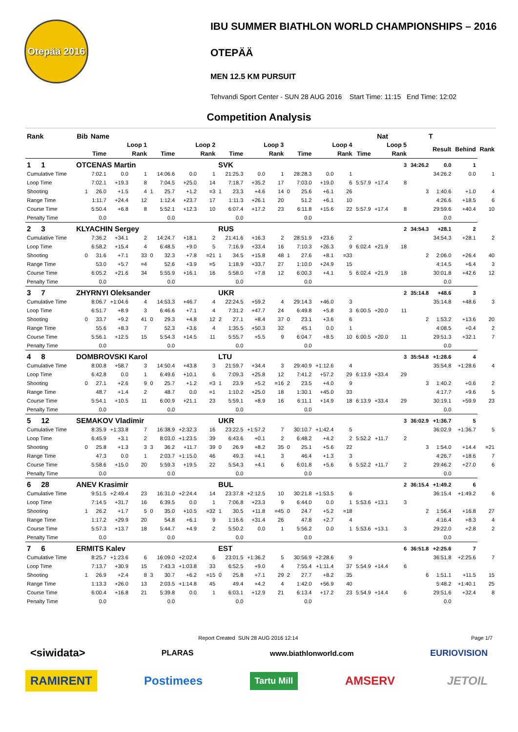Otepää 2016
IBU SUMMER BIATHLON WORLD CHAMPIONSHIPS – 2016
OTEPÄÄ
MEN 12.5 KM PURSUIT
Tehvandi Sport Center - SUN 28 AUG 2016 Start Time: 11:15 End Time: 12:02
Competition Analysis
| Rank | Bib | Name | | | | | Nat | | | | | | | | | | | | T | | | | |
| --- | --- | --- | --- | --- | --- | --- | --- | --- | --- | --- | --- | --- | --- | --- | --- | --- | --- | --- | --- | --- | --- | --- | --- |
| | Loop 1 | | | | Loop 2 | | | | Loop 3 | | | | Loop 4 | | | | Loop 5 | | | | Result | Behind | Rank |
| | | Time | | Rank | | Time | | Rank | | Time | | Rank | | Time | | Rank | Time | | Rank | | | | |
| 1 1 | OTCENAS Martin | | | | | | | | SVK | | | | | | | | | | 3 | 34:26.2 | 0.0 | 1 | |
| Cumulative Time | | 7:02.1 | 0.0 | 1 | | 14:06.6 | 0.0 | 1 | | 21:25.3 | 0.0 | 1 | | 28:28.3 | 0.0 | 1 | | | | | 34:26.2 | 0.0 | 1 |
| Loop Time | | 7:02.1 | +19.3 | 8 | | 7:04.5 | +25.0 | 14 | | 7:18.7 | +35.2 | 17 | | 7:03.0 | +19.0 | 6 | 5:57.9 | +17.4 | 8 | | | | |
| Shooting | 1 | 26.0 | +1.5 | 4 | 1 | 25.7 | +1.2 | =3 | 1 | 23.3 | +4.6 | 14 | 0 | 25.6 | +6.1 | 26 | | | | 3 | 1:40.6 | +1.0 | 4 |
| Range Time | | 1:11.7 | +24.4 | 12 | | 1:12.4 | +23.7 | 17 | | 1:11.3 | +26.1 | 20 | | 51.2 | +6.1 | 10 | | | | | 4:26.6 | +18.5 | 6 |
| Course Time | | 5:50.4 | +6.8 | 8 | | 5:52.1 | +12.3 | 10 | | 6:07.4 | +17.2 | 23 | | 6:11.8 | +15.6 | 22 | 5:57.9 | +17.4 | 8 | | 29:59.6 | +40.4 | 10 |
| Penalty Time | | 0.0 | | | | 0.0 | | | | 0.0 | | | | 0.0 | | | | | | | 0.0 | | |
| 2 3 | KLYACHIN Sergey | | | | | | | | RUS | | | | | | | | | | 2 | 34:54.3 | +28.1 | 2 | |
| Cumulative Time | | 7:36.2 | +34.1 | 2 | | 14:24.7 | +18.1 | 2 | | 21:41.6 | +16.3 | 2 | | 28:51.9 | +23.6 | 2 | | | | | 34:54.3 | +28.1 | 2 |
| Loop Time | | 6:58.2 | +15.4 | 4 | | 6:48.5 | +9.0 | 5 | | 7:16.9 | +33.4 | 16 | | 7:10.3 | +26.3 | 9 | 6:02.4 | +21.9 | 18 | | | | |
| Shooting | 0 | 31.6 | +7.1 | 33 | 0 | 32.3 | +7.8 | =21 | 1 | 34.5 | +15.8 | 48 | 1 | 27.6 | +8.1 | =33 | | | | 2 | 2:06.0 | +26.4 | 40 |
| Range Time | | 53.0 | +5.7 | =4 | | 52.6 | +3.9 | =5 | | 1:18.9 | +33.7 | 27 | | 1:10.0 | +24.9 | 15 | | | | | 4:14.5 | +6.4 | 3 |
| Course Time | | 6:05.2 | +21.6 | 34 | | 5:55.9 | +16.1 | 16 | | 5:58.0 | +7.8 | 12 | | 6:00.3 | +4.1 | 5 | 6:02.4 | +21.9 | 18 | | 30:01.8 | +42.6 | 12 |
| Penalty Time | | 0.0 | | | | 0.0 | | | | 0.0 | | | | 0.0 | | | | | | | 0.0 | | |
| 3 7 | ZHYRNYI Oleksander | | | | | | | | UKR | | | | | | | | | | 2 | 35:14.8 | +48.6 | 3 | |
| Cumulative Time | | 8:06.7 | +1:04.6 | 4 | | 14:53.3 | +46.7 | 4 | | 22:24.5 | +59.2 | 4 | | 29:14.3 | +46.0 | 3 | | | | | 35:14.8 | +48.6 | 3 |
| Loop Time | | 6:51.7 | +8.9 | 3 | | 6:46.6 | +7.1 | 4 | | 7:31.2 | +47.7 | 24 | | 6:49.8 | +5.8 | 3 | 6:00.5 | +20.0 | 11 | | | | |
| Shooting | 0 | 33.7 | +9.2 | 41 | 0 | 29.3 | +4.8 | 12 | 2 | 27.1 | +8.4 | 37 | 0 | 23.1 | +3.6 | 6 | | | | 2 | 1:53.2 | +13.6 | 20 |
| Range Time | | 55.6 | +8.3 | 7 | | 52.3 | +3.6 | 4 | | 1:35.5 | +50.3 | 32 | | 45.1 | 0.0 | 1 | | | | | 4:08.5 | +0.4 | 2 |
| Course Time | | 5:56.1 | +12.5 | 15 | | 5:54.3 | +14.5 | 11 | | 5:55.7 | +5.5 | 9 | | 6:04.7 | +8.5 | 10 | 6:00.5 | +20.0 | 11 | | 29:51.3 | +32.1 | 7 |
| Penalty Time | | 0.0 | | | | 0.0 | | | | 0.0 | | | | 0.0 | | | | | | | 0.0 | | |
| 4 8 | DOMBROVSKI Karol | | | | | | | | LTU | | | | | | | | | | 3 | 35:54.8 | +1:28.6 | 4 | |
| Cumulative Time | | 8:00.8 | +58.7 | 3 | | 14:50.4 | +43.8 | 3 | | 21:59.7 | +34.4 | 3 | | 29:40.9 | +1:12.6 | 4 | | | | | 35:54.8 | +1:28.6 | 4 |
| Loop Time | | 6:42.8 | 0.0 | 1 | | 6:49.6 | +10.1 | 6 | | 7:09.3 | +25.8 | 12 | | 7:41.2 | +57.2 | 29 | 6:13.9 | +33.4 | 29 | | | | |
| Shooting | 0 | 27.1 | +2.6 | 9 | 0 | 25.7 | +1.2 | =3 | 1 | 23.9 | +5.2 | =16 | 2 | 23.5 | +4.0 | 9 | | | | 3 | 1:40.2 | +0.6 | 2 |
| Range Time | | 48.7 | +1.4 | 2 | | 48.7 | 0.0 | =1 | | 1:10.2 | +25.0 | 18 | | 1:30.1 | +45.0 | 33 | | | | | 4:17.7 | +9.6 | 5 |
| Course Time | | 5:54.1 | +10.5 | 11 | | 6:00.9 | +21.1 | 23 | | 5:59.1 | +8.9 | 16 | | 6:11.1 | +14.9 | 18 | 6:13.9 | +33.4 | 29 | | 30:19.1 | +59.9 | 23 |
| Penalty Time | | 0.0 | | | | 0.0 | | | | 0.0 | | | | 0.0 | | | | | | | 0.0 | | |
| 5 12 | SEMAKOV Vladimir | | | | | | | | UKR | | | | | | | | | | 3 | 36:02.9 | +1:36.7 | 5 | |
| Cumulative Time | | 8:35.9 | +1:33.8 | 7 | | 16:38.9 | +2:32.3 | 16 | | 23:22.5 | +1:57.2 | 7 | | 30:10.7 | +1:42.4 | 5 | | | | | 36:02.9 | +1:36.7 | 5 |
| Loop Time | | 6:45.9 | +3.1 | 2 | | 8:03.0 | +1:23.5 | 39 | | 6:43.6 | +0.1 | 2 | | 6:48.2 | +4.2 | 2 | 5:52.2 | +11.7 | 2 | | | | |
| Shooting | 0 | 25.8 | +1.3 | 3 | 3 | 36.2 | +11.7 | 39 | 0 | 26.9 | +8.2 | 35 | 0 | 25.1 | +5.6 | 22 | | | | 3 | 1:54.0 | +14.4 | =21 |
| Range Time | | 47.3 | 0.0 | 1 | | 2:03.7 | +1:15.0 | 46 | | 49.3 | +4.1 | 3 | | 46.4 | +1.3 | 3 | | | | | 4:26.7 | +18.6 | 7 |
| Course Time | | 5:58.6 | +15.0 | 20 | | 5:59.3 | +19.5 | 22 | | 5:54.3 | +4.1 | 6 | | 6:01.8 | +5.6 | 6 | 5:52.2 | +11.7 | 2 | | 29:46.2 | +27.0 | 6 |
| Penalty Time | | 0.0 | | | | 0.0 | | | | 0.0 | | | | 0.0 | | | | | | | 0.0 | | |
| 6 28 | ANEV Krasimir | | | | | | | | BUL | | | | | | | | | | 2 | 36:15.4 | +1:49.2 | 6 | |
| Cumulative Time | | 9:51.5 | +2:49.4 | 23 | | 16:31.0 | +2:24.4 | 14 | | 23:37.8 | +2:12.5 | 10 | | 30:21.8 | +1:53.5 | 6 | | | | | 36:15.4 | +1:49.2 | 6 |
| Loop Time | | 7:14.5 | +31.7 | 16 | | 6:39.5 | 0.0 | 1 | | 7:06.8 | +23.3 | 9 | | 6:44.0 | 0.0 | 1 | 5:53.6 | +13.1 | 3 | | | | |
| Shooting | 1 | 26.2 | +1.7 | 5 | 0 | 35.0 | +10.5 | =32 | 1 | 30.5 | +11.8 | =45 | 0 | 24.7 | +5.2 | =18 | | | | 2 | 1:56.4 | +16.8 | 27 |
| Range Time | | 1:17.2 | +29.9 | 20 | | 54.8 | +6.1 | 9 | | 1:16.6 | +31.4 | 26 | | 47.8 | +2.7 | 4 | | | | | 4:16.4 | +8.3 | 4 |
| Course Time | | 5:57.3 | +13.7 | 18 | | 5:44.7 | +4.9 | 2 | | 5:50.2 | 0.0 | 1 | | 5:56.2 | 0.0 | 1 | 5:53.6 | +13.1 | 3 | | 29:22.0 | +2.8 | 2 |
| Penalty Time | | 0.0 | | | | 0.0 | | | | 0.0 | | | | 0.0 | | | | | | | 0.0 | | |
| 7 6 | ERMITS Kalev | | | | | | | | EST | | | | | | | | | | 6 | 36:51.8 | +2:25.6 | 7 | |
| Cumulative Time | | 8:25.7 | +1:23.6 | 6 | | 16:09.0 | +2:02.4 | 6 | | 23:01.5 | +1:36.2 | 5 | | 30:56.9 | +2:28.6 | 9 | | | | | 36:51.8 | +2:25.6 | 7 |
| Loop Time | | 7:13.7 | +30.9 | 15 | | 7:43.3 | +1:03.8 | 33 | | 6:52.5 | +9.0 | 4 | | 7:55.4 | +1:11.4 | 37 | 5:54.9 | +14.4 | 6 | | | | |
| Shooting | 1 | 26.9 | +2.4 | 8 | 3 | 30.7 | +6.2 | =15 | 0 | 25.8 | +7.1 | 29 | 2 | 27.7 | +8.2 | 35 | | | | 6 | 1:51.1 | +11.5 | 15 |
| Range Time | | 1:13.3 | +26.0 | 13 | | 2:03.5 | +1:14.8 | 45 | | 49.4 | +4.2 | 4 | | 1:42.0 | +56.9 | 40 | | | | | 5:48.2 | +1:40.1 | 25 |
| Course Time | | 6:00.4 | +16.8 | 21 | | 5:39.8 | 0.0 | 1 | | 6:03.1 | +12.9 | 21 | | 6:13.4 | +17.2 | 23 | 5:54.9 | +14.4 | 6 | | 29:51.6 | +32.4 | 8 |
| Penalty Time | | 0.0 | | | | 0.0 | | | | 0.0 | | | | 0.0 | | | | | | | 0.0 | | |
Report Created SUN 28 AUG 2016 12:14 Page 1/7
<siwidata> PLARAS www.biathlonworld.com EURIOVISION
RAMIRENT Postimees Tartu Mill AMSERV JETOIL